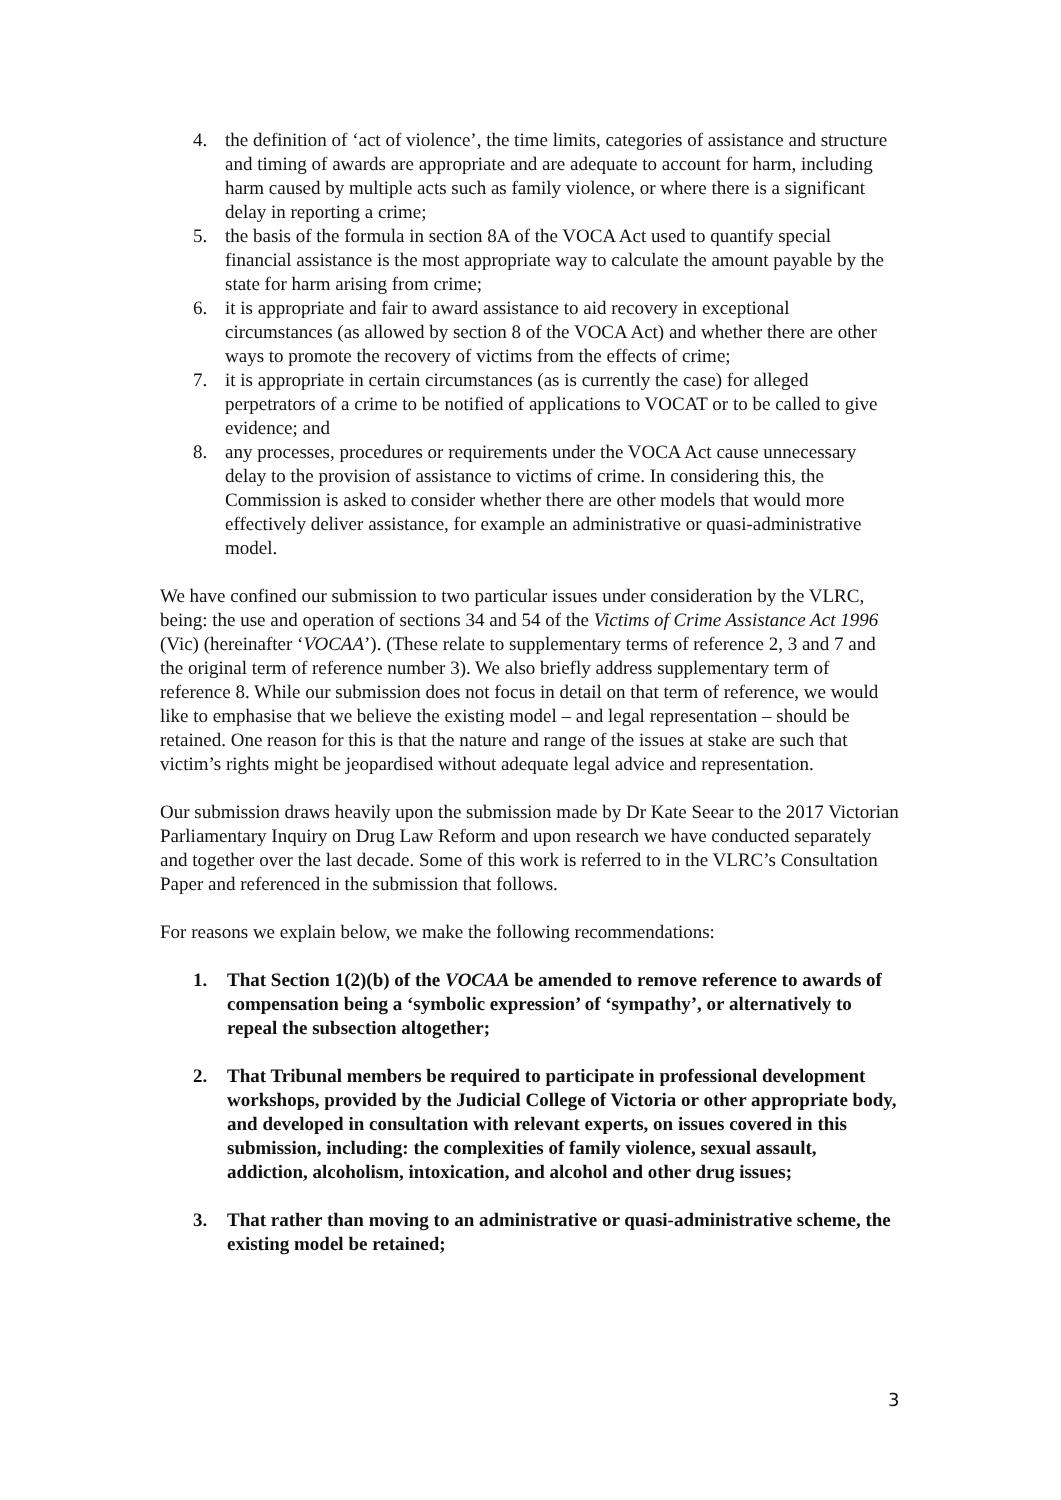4. the definition of ‘act of violence’, the time limits, categories of assistance and structure and timing of awards are appropriate and are adequate to account for harm, including harm caused by multiple acts such as family violence, or where there is a significant delay in reporting a crime;
5. the basis of the formula in section 8A of the VOCA Act used to quantify special financial assistance is the most appropriate way to calculate the amount payable by the state for harm arising from crime;
6. it is appropriate and fair to award assistance to aid recovery in exceptional circumstances (as allowed by section 8 of the VOCA Act) and whether there are other ways to promote the recovery of victims from the effects of crime;
7. it is appropriate in certain circumstances (as is currently the case) for alleged perpetrators of a crime to be notified of applications to VOCAT or to be called to give evidence; and
8. any processes, procedures or requirements under the VOCA Act cause unnecessary delay to the provision of assistance to victims of crime. In considering this, the Commission is asked to consider whether there are other models that would more effectively deliver assistance, for example an administrative or quasi-administrative model.
We have confined our submission to two particular issues under consideration by the VLRC, being: the use and operation of sections 34 and 54 of the Victims of Crime Assistance Act 1996 (Vic) (hereinafter ‘VOCAA’). (These relate to supplementary terms of reference 2, 3 and 7 and the original term of reference number 3). We also briefly address supplementary term of reference 8. While our submission does not focus in detail on that term of reference, we would like to emphasise that we believe the existing model – and legal representation – should be retained. One reason for this is that the nature and range of the issues at stake are such that victim’s rights might be jeopardised without adequate legal advice and representation.
Our submission draws heavily upon the submission made by Dr Kate Seear to the 2017 Victorian Parliamentary Inquiry on Drug Law Reform and upon research we have conducted separately and together over the last decade. Some of this work is referred to in the VLRC’s Consultation Paper and referenced in the submission that follows.
For reasons we explain below, we make the following recommendations:
1. That Section 1(2)(b) of the VOCAA be amended to remove reference to awards of compensation being a ‘symbolic expression’ of ‘sympathy’, or alternatively to repeal the subsection altogether;
2. That Tribunal members be required to participate in professional development workshops, provided by the Judicial College of Victoria or other appropriate body, and developed in consultation with relevant experts, on issues covered in this submission, including: the complexities of family violence, sexual assault, addiction, alcoholism, intoxication, and alcohol and other drug issues;
3. That rather than moving to an administrative or quasi-administrative scheme, the existing model be retained;
3